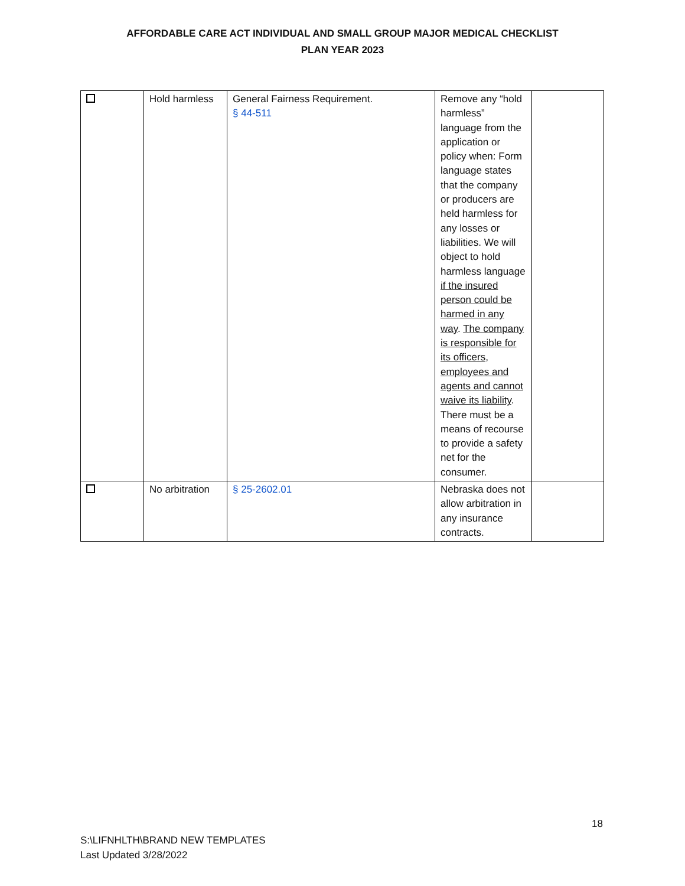AFFORDABLE CARE ACT INDIVIDUAL AND SMALL GROUP MAJOR MEDICAL CHECKLIST
PLAN YEAR 2023
| | Hold harmless | General Fairness Requirement. § 44-511 | Remove any “hold harmless” language from the application or policy when: Form language states that the company or producers are held harmless for any losses or liabilities. We will object to hold harmless language if the insured person could be harmed in any way . The company is responsible for its officers, employees and agents and cannot waive its liability . There must be a means of recourse to provide a safety net for the consumer. | |
| | No arbitration | § 25-2602.01 | Nebraska does not allow arbitration in any insurance contracts. | |
18
S:\LIFNHLTH\BRAND NEW TEMPLATES
Last Updated 3/28/2022